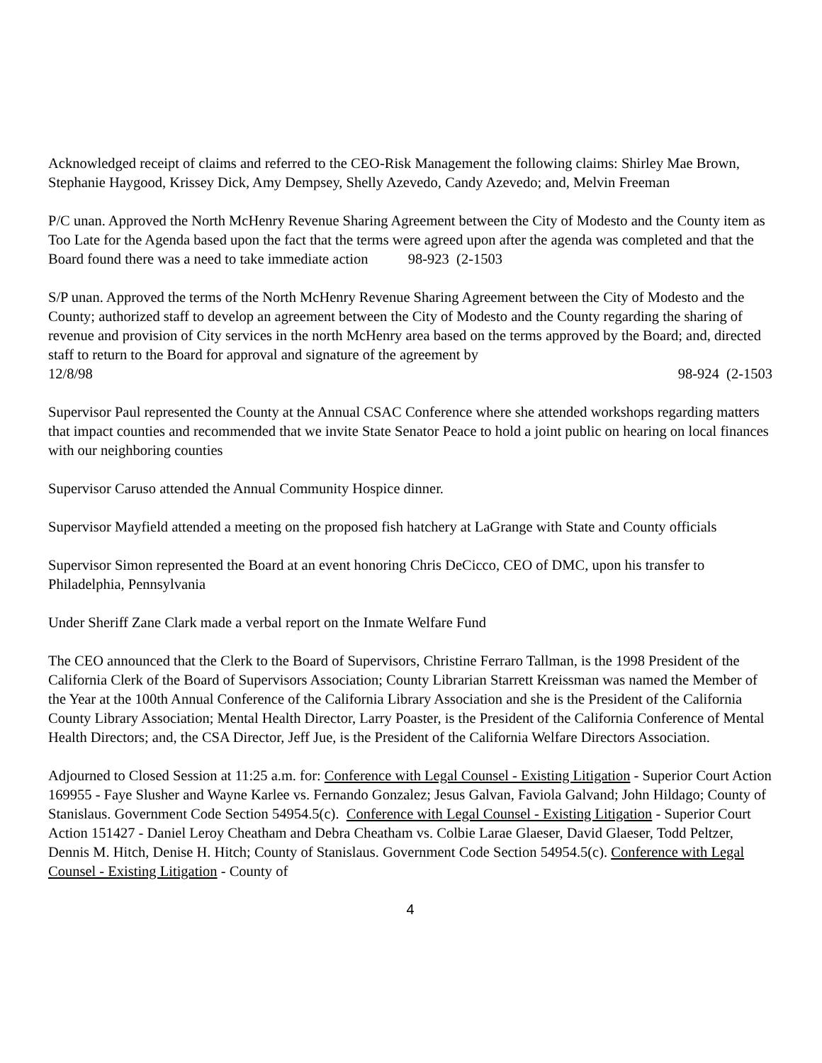Acknowledged receipt of claims and referred to the CEO-Risk Management the following claims: Shirley Mae Brown, Stephanie Haygood, Krissey Dick, Amy Dempsey, Shelly Azevedo, Candy Azevedo; and, Melvin Freeman
P/C unan. Approved the North McHenry Revenue Sharing Agreement between the City of Modesto and the County item as Too Late for the Agenda based upon the fact that the terms were agreed upon after the agenda was completed and that the Board found there was a need to take immediate action 98-923 (2-1503
S/P unan. Approved the terms of the North McHenry Revenue Sharing Agreement between the City of Modesto and the County; authorized staff to develop an agreement between the City of Modesto and the County regarding the sharing of revenue and provision of City services in the north McHenry area based on the terms approved by the Board; and, directed staff to return to the Board for approval and signature of the agreement by
12/8/98 98-924 (2-1503
Supervisor Paul represented the County at the Annual CSAC Conference where she attended workshops regarding matters that impact counties and recommended that we invite State Senator Peace to hold a joint public on hearing on local finances with our neighboring counties
Supervisor Caruso attended the Annual Community Hospice dinner.
Supervisor Mayfield attended a meeting on the proposed fish hatchery at LaGrange with State and County officials
Supervisor Simon represented the Board at an event honoring Chris DeCicco, CEO of DMC, upon his transfer to Philadelphia, Pennsylvania
Under Sheriff Zane Clark made a verbal report on the Inmate Welfare Fund
The CEO announced that the Clerk to the Board of Supervisors, Christine Ferraro Tallman, is the 1998 President of the California Clerk of the Board of Supervisors Association; County Librarian Starrett Kreissman was named the Member of the Year at the 100th Annual Conference of the California Library Association and she is the President of the California County Library Association; Mental Health Director, Larry Poaster, is the President of the California Conference of Mental Health Directors; and, the CSA Director, Jeff Jue, is the President of the California Welfare Directors Association.
Adjourned to Closed Session at 11:25 a.m. for: Conference with Legal Counsel - Existing Litigation - Superior Court Action 169955 - Faye Slusher and Wayne Karlee vs. Fernando Gonzalez; Jesus Galvan, Faviola Galvand; John Hildago; County of Stanislaus. Government Code Section 54954.5(c). Conference with Legal Counsel - Existing Litigation - Superior Court Action 151427 - Daniel Leroy Cheatham and Debra Cheatham vs. Colbie Larae Glaeser, David Glaeser, Todd Peltzer, Dennis M. Hitch, Denise H. Hitch; County of Stanislaus. Government Code Section 54954.5(c). Conference with Legal Counsel - Existing Litigation - County of
4